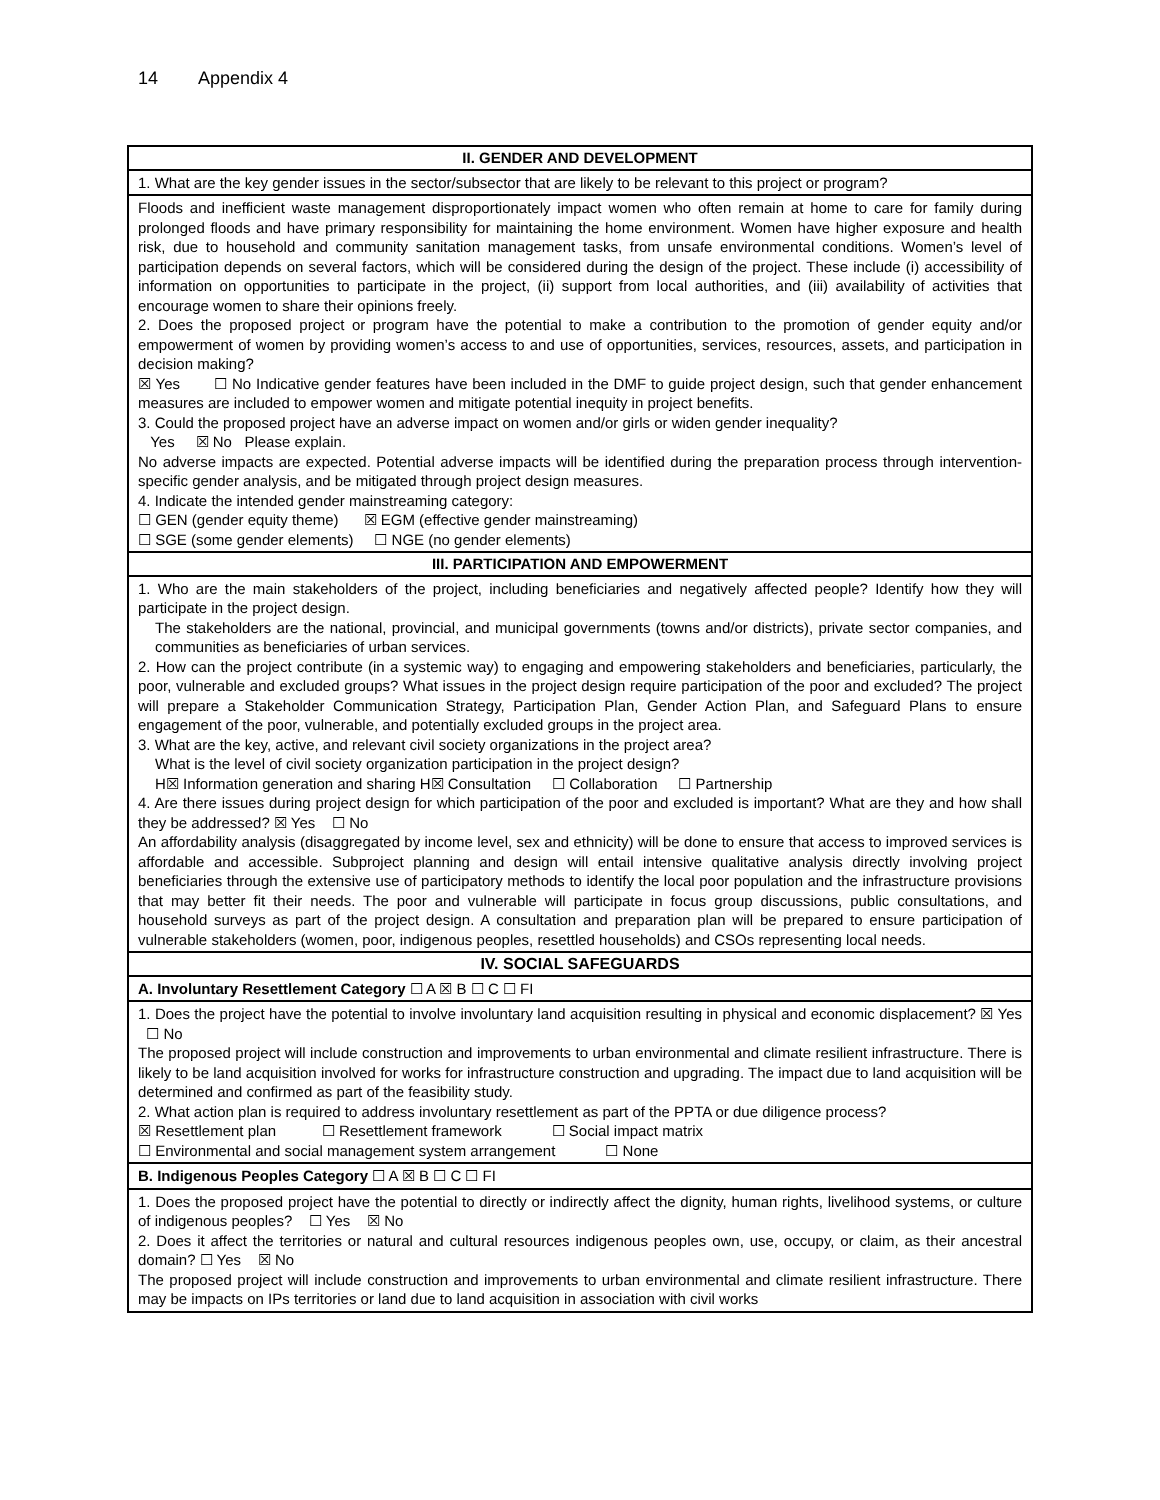14 Appendix 4
| II. GENDER AND DEVELOPMENT |
| 1. What are the key gender issues in the sector/subsector that are likely to be relevant to this project or program? |
| Floods and inefficient waste management disproportionately impact women who often remain at home to care for family during prolonged floods and have primary responsibility for maintaining the home environment. Women have higher exposure and health risk, due to household and community sanitation management tasks, from unsafe environmental conditions. Women’s level of participation depends on several factors, which will be considered during the design of the project. These include (i) accessibility of information on opportunities to participate in the project, (ii) support from local authorities, and (iii) availability of activities that encourage women to share their opinions freely. 2. Does the proposed project or program have the potential to make a contribution to the promotion of gender equity and/or empowerment of women by providing women’s access to and use of opportunities, services, resources, assets, and participation in decision making? ☒ Yes ☐ No Indicative gender features have been included in the DMF to guide project design, such that gender enhancement measures are included to empower women and mitigate potential inequity in project benefits. 3. Could the proposed project have an adverse impact on women and/or girls or widen gender inequality? Yes ☒ No Please explain. No adverse impacts are expected. Potential adverse impacts will be identified during the preparation process through intervention-specific gender analysis, and be mitigated through project design measures. 4. Indicate the intended gender mainstreaming category: ☐ GEN (gender equity theme) ☒ EGM (effective gender mainstreaming) ☐ SGE (some gender elements) ☐ NGE (no gender elements) |
| III. PARTICIPATION AND EMPOWERMENT |
| 1. Who are the main stakeholders of the project, including beneficiaries and negatively affected people? Identify how they will participate in the project design. The stakeholders are the national, provincial, and municipal governments (towns and/or districts), private sector companies, and communities as beneficiaries of urban services. 2. How can the project contribute (in a systemic way) to engaging and empowering stakeholders and beneficiaries, particularly, the poor, vulnerable and excluded groups? What issues in the project design require participation of the poor and excluded? The project will prepare a Stakeholder Communication Strategy, Participation Plan, Gender Action Plan, and Safeguard Plans to ensure engagement of the poor, vulnerable, and potentially excluded groups in the project area. 3. What are the key, active, and relevant civil society organizations in the project area? What is the level of civil society organization participation in the project design? H☒ Information generation and sharing H☒ Consultation ☐ Collaboration ☐ Partnership 4. Are there issues during project design for which participation of the poor and excluded is important? What are they and how shall they be addressed? ☒ Yes ☐ No An affordability analysis (disaggregated by income level, sex and ethnicity) will be done to ensure that access to improved services is affordable and accessible. Subproject planning and design will entail intensive qualitative analysis directly involving project beneficiaries through the extensive use of participatory methods to identify the local poor population and the infrastructure provisions that may better fit their needs. The poor and vulnerable will participate in focus group discussions, public consultations, and household surveys as part of the project design. A consultation and preparation plan will be prepared to ensure participation of vulnerable stakeholders (women, poor, indigenous peoples, resettled households) and CSOs representing local needs. |
| IV. SOCIAL SAFEGUARDS |
| A. Involuntary Resettlement Category ☐ A ☒ B ☐ C ☐ FI |
| 1. Does the project have the potential to involve involuntary land acquisition resulting in physical and economic displacement? ☒ Yes ☐ No The proposed project will include construction and improvements to urban environmental and climate resilient infrastructure. There is likely to be land acquisition involved for works for infrastructure construction and upgrading. The impact due to land acquisition will be determined and confirmed as part of the feasibility study. 2. What action plan is required to address involuntary resettlement as part of the PPTA or due diligence process? ☒ Resettlement plan ☐ Resettlement framework ☐ Social impact matrix ☐ Environmental and social management system arrangement ☐ None |
| B. Indigenous Peoples Category ☐ A ☒ B ☐ C ☐ FI |
| 1. Does the proposed project have the potential to directly or indirectly affect the dignity, human rights, livelihood systems, or culture of indigenous peoples? ☐ Yes ☒ No 2. Does it affect the territories or natural and cultural resources indigenous peoples own, use, occupy, or claim, as their ancestral domain? ☐ Yes ☒ No The proposed project will include construction and improvements to urban environmental and climate resilient infrastructure. There may be impacts on IPs territories or land due to land acquisition in association with civil works |